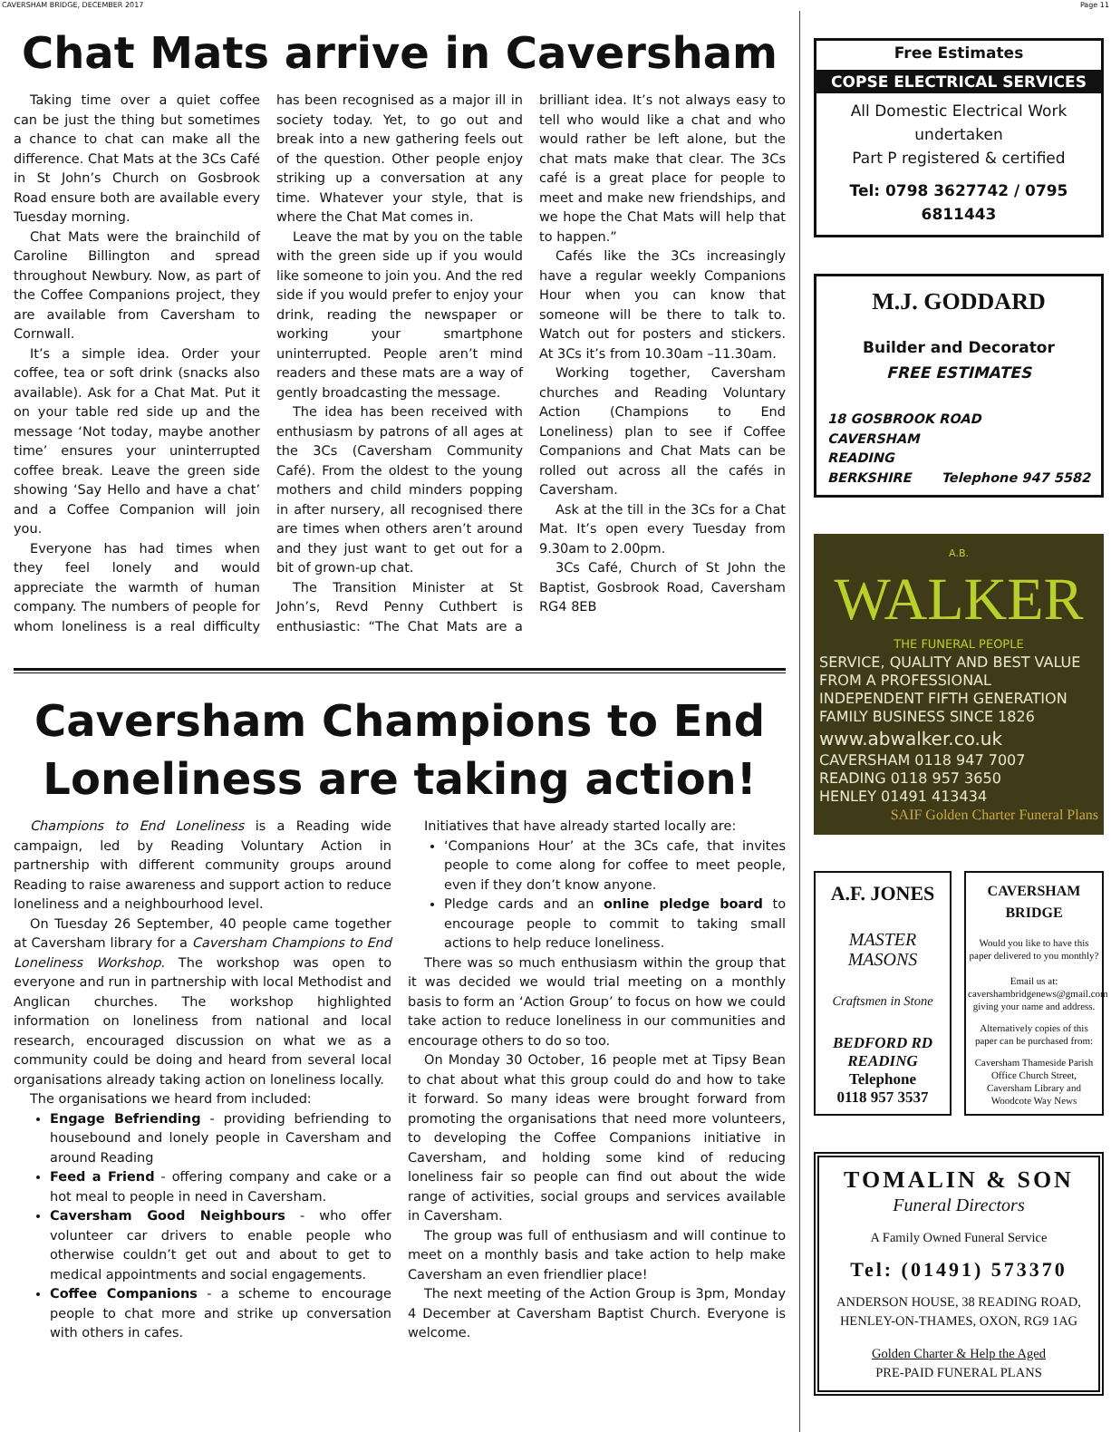CAVERSHAM BRIDGE, DECEMBER 2017 Page 11
Chat Mats arrive in Caversham
Taking time over a quiet coffee can be just the thing but sometimes a chance to chat can make all the difference. Chat Mats at the 3Cs Café in St John’s Church on Gosbrook Road ensure both are available every Tuesday morning.
Chat Mats were the brainchild of Caroline Billington and spread throughout Newbury. Now, as part of the Coffee Companions project, they are available from Caversham to Cornwall.
It’s a simple idea. Order your coffee, tea or soft drink (snacks also available). Ask for a Chat Mat. Put it on your table red side up and the message ‘Not today, maybe another time’ ensures your uninterrupted coffee break. Leave the green side showing ‘Say Hello and have a chat’ and a Coffee Companion will join you.
Everyone has had times when they feel lonely and would appreciate the warmth of human company. The numbers of people for whom loneliness is a real difficulty has been recognised as a major ill in society today. Yet, to go out and break into a new gathering feels out of the question. Other people enjoy striking up a conversation at any time. Whatever your style, that is where the Chat Mat comes in.
Leave the mat by you on the table with the green side up if you would like someone to join you. And the red side if you would prefer to enjoy your drink, reading the newspaper or working your smartphone uninterrupted. People aren’t mind readers and these mats are a way of gently broadcasting the message.
The idea has been received with enthusiasm by patrons of all ages at the 3Cs (Caversham Community Café). From the oldest to the young mothers and child minders popping in after nursery, all recognised there are times when others aren’t around and they just want to get out for a bit of grown-up chat.
The Transition Minister at St John’s, Revd Penny Cuthbert is enthusiastic: “The Chat Mats are a brilliant idea. It’s not always easy to tell who would like a chat and who would rather be left alone, but the chat mats make that clear. The 3Cs café is a great place for people to meet and make new friendships, and we hope the Chat Mats will help that to happen.”
Cafés like the 3Cs increasingly have a regular weekly Companions Hour when you can know that someone will be there to talk to. Watch out for posters and stickers. At 3Cs it’s from 10.30am –11.30am.
Working together, Caversham churches and Reading Voluntary Action (Champions to End Loneliness) plan to see if Coffee Companions and Chat Mats can be rolled out across all the cafés in Caversham.
Ask at the till in the 3Cs for a Chat Mat. It’s open every Tuesday from 9.30am to 2.00pm.
3Cs Café, Church of St John the Baptist, Gosbrook Road, Caversham RG4 8EB
Caversham Champions to End Loneliness are taking action!
Champions to End Loneliness is a Reading wide campaign, led by Reading Voluntary Action in partnership with different community groups around Reading to raise awareness and support action to reduce loneliness and a neighbourhood level.
On Tuesday 26 September, 40 people came together at Caversham library for a Caversham Champions to End Loneliness Workshop. The workshop was open to everyone and run in partnership with local Methodist and Anglican churches. The workshop highlighted information on loneliness from national and local research, encouraged discussion on what we as a community could be doing and heard from several local organisations already taking action on loneliness locally.
The organisations we heard from included:
Engage Befriending - providing befriending to housebound and lonely people in Caversham and around Reading
Feed a Friend - offering company and cake or a hot meal to people in need in Caversham.
Caversham Good Neighbours - who offer volunteer car drivers to enable people who otherwise couldn’t get out and about to get to medical appointments and social engagements.
Coffee Companions - a scheme to encourage people to chat more and strike up conversation with others in cafes.
Initiatives that have already started locally are:
‘Companions Hour’ at the 3Cs cafe, that invites people to come along for coffee to meet people, even if they don’t know anyone.
Pledge cards and an online pledge board to encourage people to commit to taking small actions to help reduce loneliness.
There was so much enthusiasm within the group that it was decided we would trial meeting on a monthly basis to form an ‘Action Group’ to focus on how we could take action to reduce loneliness in our communities and encourage others to do so too.
On Monday 30 October, 16 people met at Tipsy Bean to chat about what this group could do and how to take it forward. So many ideas were brought forward from promoting the organisations that need more volunteers, to developing the Coffee Companions initiative in Caversham, and holding some kind of reducing loneliness fair so people can find out about the wide range of activities, social groups and services available in Caversham.
The group was full of enthusiasm and will continue to meet on a monthly basis and take action to help make Caversham an even friendlier place!
The next meeting of the Action Group is 3pm, Monday 4 December at Caversham Baptist Church. Everyone is welcome.
Free Estimates
COPSE ELECTRICAL SERVICES
All Domestic Electrical Work undertaken
Part P registered & certified
Tel: 0798 3627742 / 0795 6811443
M.J. GODDARD
Builder and Decorator
FREE ESTIMATES
18 GOSBROOK ROAD
CAVERSHAM
READING
BERKSHIRE Telephone 947 5582
A.B.
WALKER
THE FUNERAL PEOPLE
SERVICE, QUALITY AND BEST VALUE FROM A PROFESSIONAL INDEPENDENT FIFTH GENERATION FAMILY BUSINESS SINCE 1826
www.abwalker.co.uk
CAVERSHAM 0118 947 7007
READING 0118 957 3650
HENLEY 01491 413434
SAIF Golden Charter Funeral Plans
A.F. JONES
MASTER
MASONS
Craftsmen in Stone
BEDFORD RD
READING
Telephone
0118 957 3537
CAVERSHAM BRIDGE
Would you like to have this paper delivered to you monthly?
Email us at: cavershambridgenews@gmail.com giving your name and address.
Alternatively copies of this paper can be purchased from:
Caversham Thameside Parish Office Church Street, Caversham Library and Woodcote Way News
TOMALIN & SON
Funeral Directors
A Family Owned Funeral Service
Tel: (01491) 573370
ANDERSON HOUSE, 38 READING ROAD, HENLEY-ON-THAMES, OXON, RG9 1AG
Golden Charter & Help the Aged
PRE-PAID FUNERAL PLANS